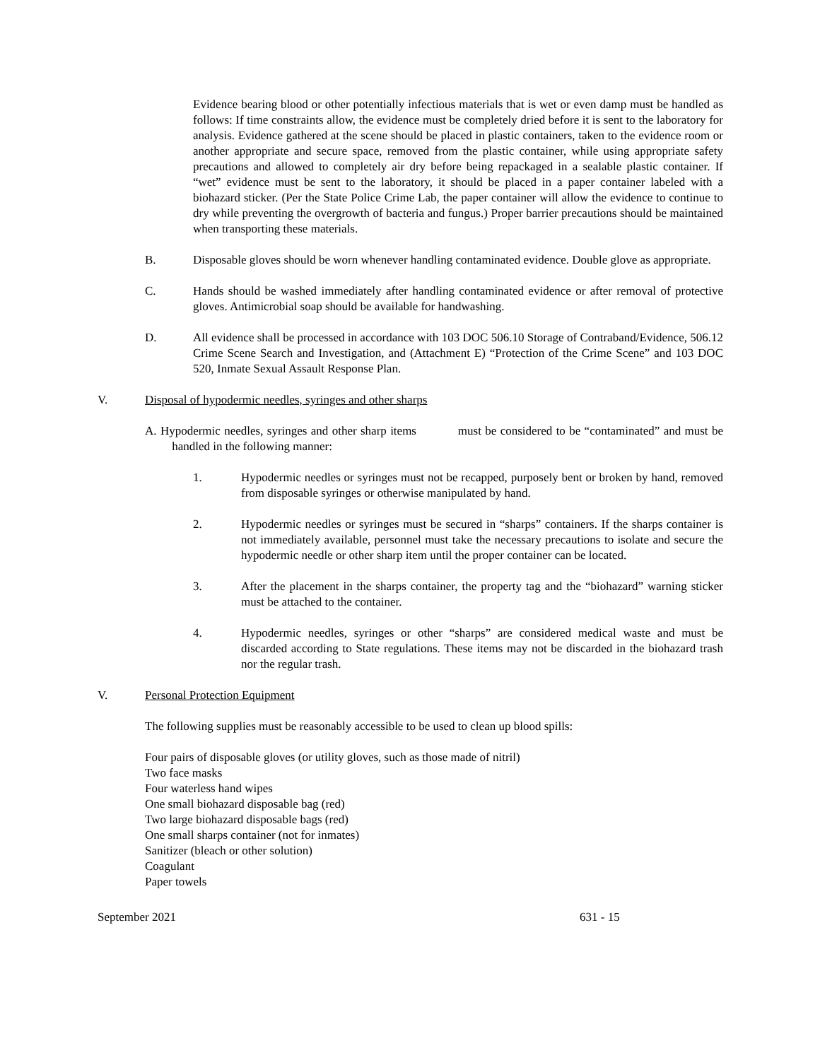Evidence bearing blood or other potentially infectious materials that is wet or even damp must be handled as follows: If time constraints allow, the evidence must be completely dried before it is sent to the laboratory for analysis. Evidence gathered at the scene should be placed in plastic containers, taken to the evidence room or another appropriate and secure space, removed from the plastic container, while using appropriate safety precautions and allowed to completely air dry before being repackaged in a sealable plastic container. If “wet” evidence must be sent to the laboratory, it should be placed in a paper container labeled with a biohazard sticker. (Per the State Police Crime Lab, the paper container will allow the evidence to continue to dry while preventing the overgrowth of bacteria and fungus.) Proper barrier precautions should be maintained when transporting these materials.
B. Disposable gloves should be worn whenever handling contaminated evidence. Double glove as appropriate.
C. Hands should be washed immediately after handling contaminated evidence or after removal of protective gloves. Antimicrobial soap should be available for handwashing.
D. All evidence shall be processed in accordance with 103 DOC 506.10 Storage of Contraband/Evidence, 506.12 Crime Scene Search and Investigation, and (Attachment E) “Protection of the Crime Scene” and 103 DOC 520, Inmate Sexual Assault Response Plan.
V. Disposal of hypodermic needles, syringes and other sharps
A. Hypodermic needles, syringes and other sharp items must be considered to be “contaminated” and must be handled in the following manner:
1. Hypodermic needles or syringes must not be recapped, purposely bent or broken by hand, removed from disposable syringes or otherwise manipulated by hand.
2. Hypodermic needles or syringes must be secured in “sharps” containers. If the sharps container is not immediately available, personnel must take the necessary precautions to isolate and secure the hypodermic needle or other sharp item until the proper container can be located.
3. After the placement in the sharps container, the property tag and the “biohazard” warning sticker must be attached to the container.
4. Hypodermic needles, syringes or other “sharps” are considered medical waste and must be discarded according to State regulations. These items may not be discarded in the biohazard trash nor the regular trash.
V. Personal Protection Equipment
The following supplies must be reasonably accessible to be used to clean up blood spills:
Four pairs of disposable gloves (or utility gloves, such as those made of nitril)
Two face masks
Four waterless hand wipes
One small biohazard disposable bag (red)
Two large biohazard disposable bags (red)
One small sharps container (not for inmates)
Sanitizer (bleach or other solution)
Coagulant
Paper towels
September 2021 631 - 15